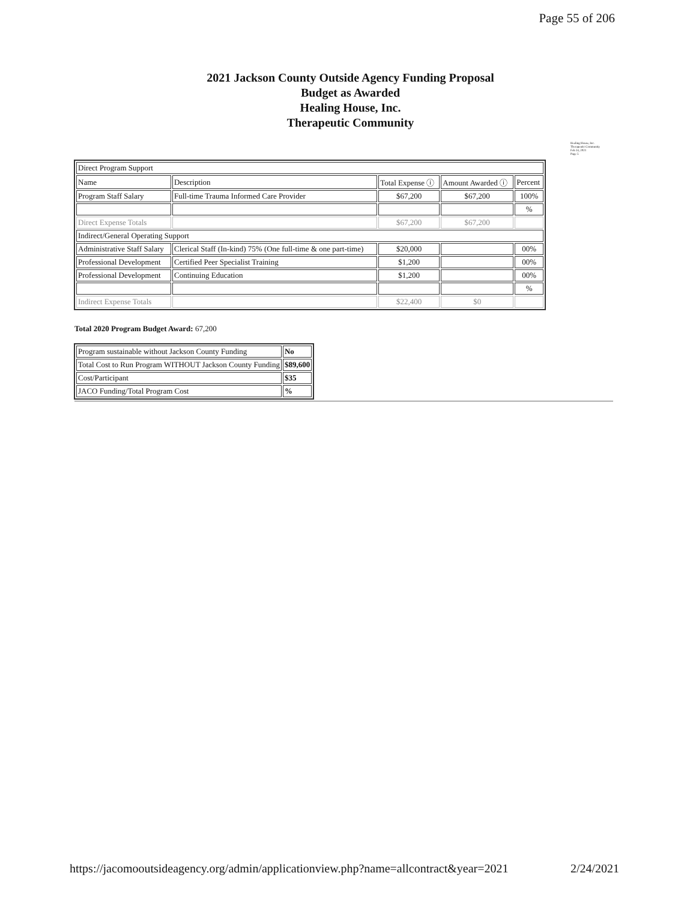Page 55 of 206
2021 Jackson County Outside Agency Funding Proposal
Budget as Awarded
Healing House, Inc.
Therapeutic Community
Healing House, Inc.
Therapeutic Community
Feb 24, 2021
Page 5
| Direct Program Support | | | | |
| Name | Description | Total Expense ⓘ | Amount Awarded ⓘ | Percent |
| Program Staff Salary | Full-time Trauma Informed Care Provider | $67,200 | $67,200 | 100% |
| | | | | % |
| Direct Expense Totals | | $67,200 | $67,200 | |
| Indirect/General Operating Support | | | | |
| Administrative Staff Salary | Clerical Staff (In-kind) 75% (One full-time & one part-time) | $20,000 | | 00% |
| Professional Development | Certified Peer Specialist Training | $1,200 | | 00% |
| Professional Development | Continuing Education | $1,200 | | 00% |
| | | | | % |
| Indirect Expense Totals | | $22,400 | $0 | |
Total 2020 Program Budget Award: 67,200
| Program sustainable without Jackson County Funding | No |
| Total Cost to Run Program WITHOUT Jackson County Funding | $89,600 |
| Cost/Participant | $35 |
| JACO Funding/Total Program Cost | % |
https://jacomooutsideagency.org/admin/applicationview.php?name=allcontract&year=2021 2/24/2021